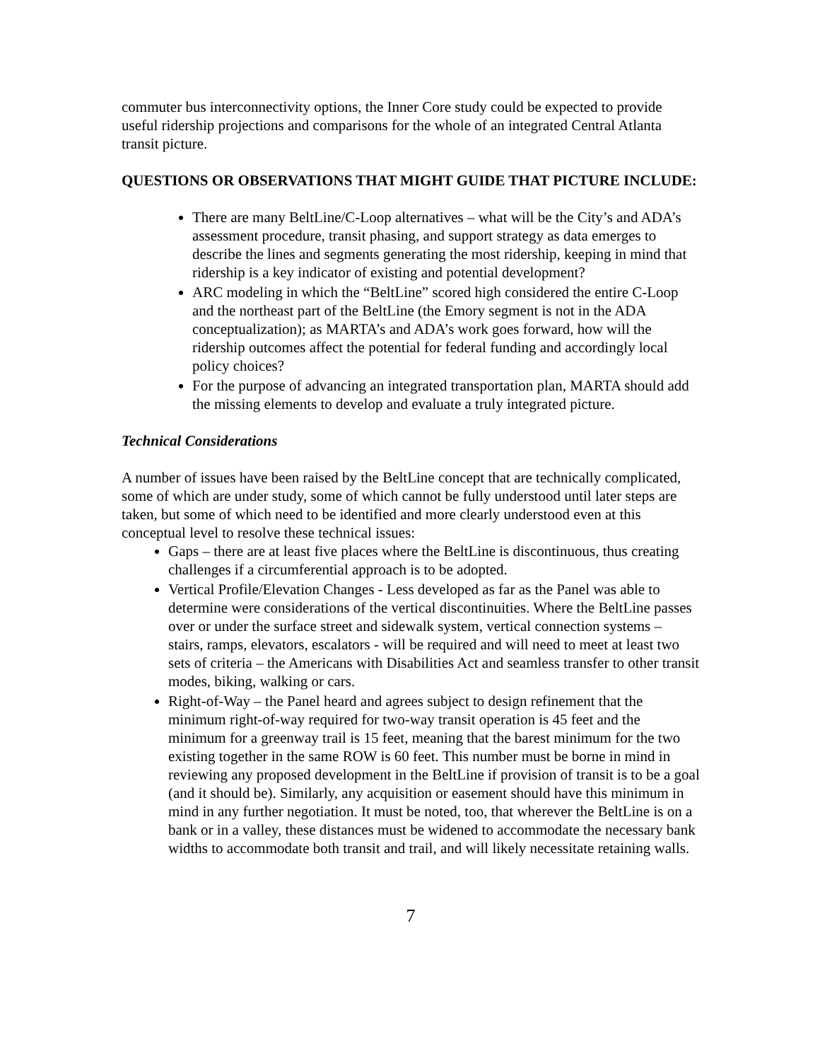commuter bus interconnectivity options, the Inner Core study could be expected to provide useful ridership projections and comparisons for the whole of an integrated Central Atlanta transit picture.
QUESTIONS OR OBSERVATIONS THAT MIGHT GUIDE THAT PICTURE INCLUDE:
There are many BeltLine/C-Loop alternatives – what will be the City’s and ADA’s assessment procedure, transit phasing, and support strategy as data emerges to describe the lines and segments generating the most ridership, keeping in mind that ridership is a key indicator of existing and potential development?
ARC modeling in which the “BeltLine” scored high considered the entire C-Loop and the northeast part of the BeltLine (the Emory segment is not in the ADA conceptualization); as MARTA’s and ADA’s work goes forward, how will the ridership outcomes affect the potential for federal funding and accordingly local policy choices?
For the purpose of advancing an integrated transportation plan, MARTA should add the missing elements to develop and evaluate a truly integrated picture.
Technical Considerations
A number of issues have been raised by the BeltLine concept that are technically complicated, some of which are under study, some of which cannot be fully understood until later steps are taken, but some of which need to be identified and more clearly understood even at this conceptual level to resolve these technical issues:
Gaps – there are at least five places where the BeltLine is discontinuous, thus creating challenges if a circumferential approach is to be adopted.
Vertical Profile/Elevation Changes - Less developed as far as the Panel was able to determine were considerations of the vertical discontinuities. Where the BeltLine passes over or under the surface street and sidewalk system, vertical connection systems – stairs, ramps, elevators, escalators - will be required and will need to meet at least two sets of criteria – the Americans with Disabilities Act and seamless transfer to other transit modes, biking, walking or cars.
Right-of-Way – the Panel heard and agrees subject to design refinement that the minimum right-of-way required for two-way transit operation is 45 feet and the minimum for a greenway trail is 15 feet, meaning that the barest minimum for the two existing together in the same ROW is 60 feet. This number must be borne in mind in reviewing any proposed development in the BeltLine if provision of transit is to be a goal (and it should be). Similarly, any acquisition or easement should have this minimum in mind in any further negotiation. It must be noted, too, that wherever the BeltLine is on a bank or in a valley, these distances must be widened to accommodate the necessary bank widths to accommodate both transit and trail, and will likely necessitate retaining walls.
7